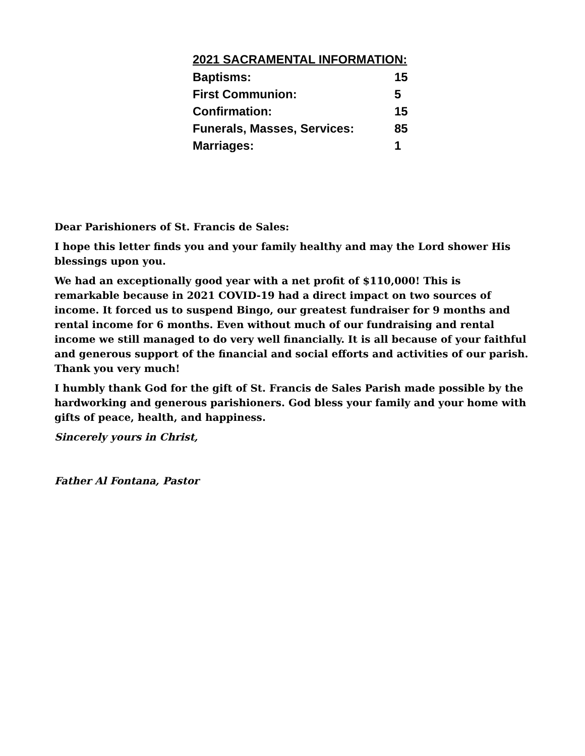| 2021 SACRAMENTAL INFORMATION: | |
| --- | --- |
| Baptisms: | 15 |
| First Communion: | 5 |
| Confirmation: | 15 |
| Funerals, Masses, Services: | 85 |
| Marriages: | 1 |
Dear Parishioners of St. Francis de Sales:
I hope this letter finds you and your family healthy and may the Lord shower His blessings upon you.
We had an exceptionally good year with a net profit of $110,000! This is remarkable because in 2021 COVID-19 had a direct impact on two sources of income. It forced us to suspend Bingo, our greatest fundraiser for 9 months and rental income for 6 months. Even without much of our fundraising and rental income we still managed to do very well financially. It is all because of your faithful and generous support of the financial and social efforts and activities of our parish. Thank you very much!
I humbly thank God for the gift of St. Francis de Sales Parish made possible by the hardworking and generous parishioners. God bless your family and your home with gifts of peace, health, and happiness.
Sincerely yours in Christ,
Father Al Fontana, Pastor